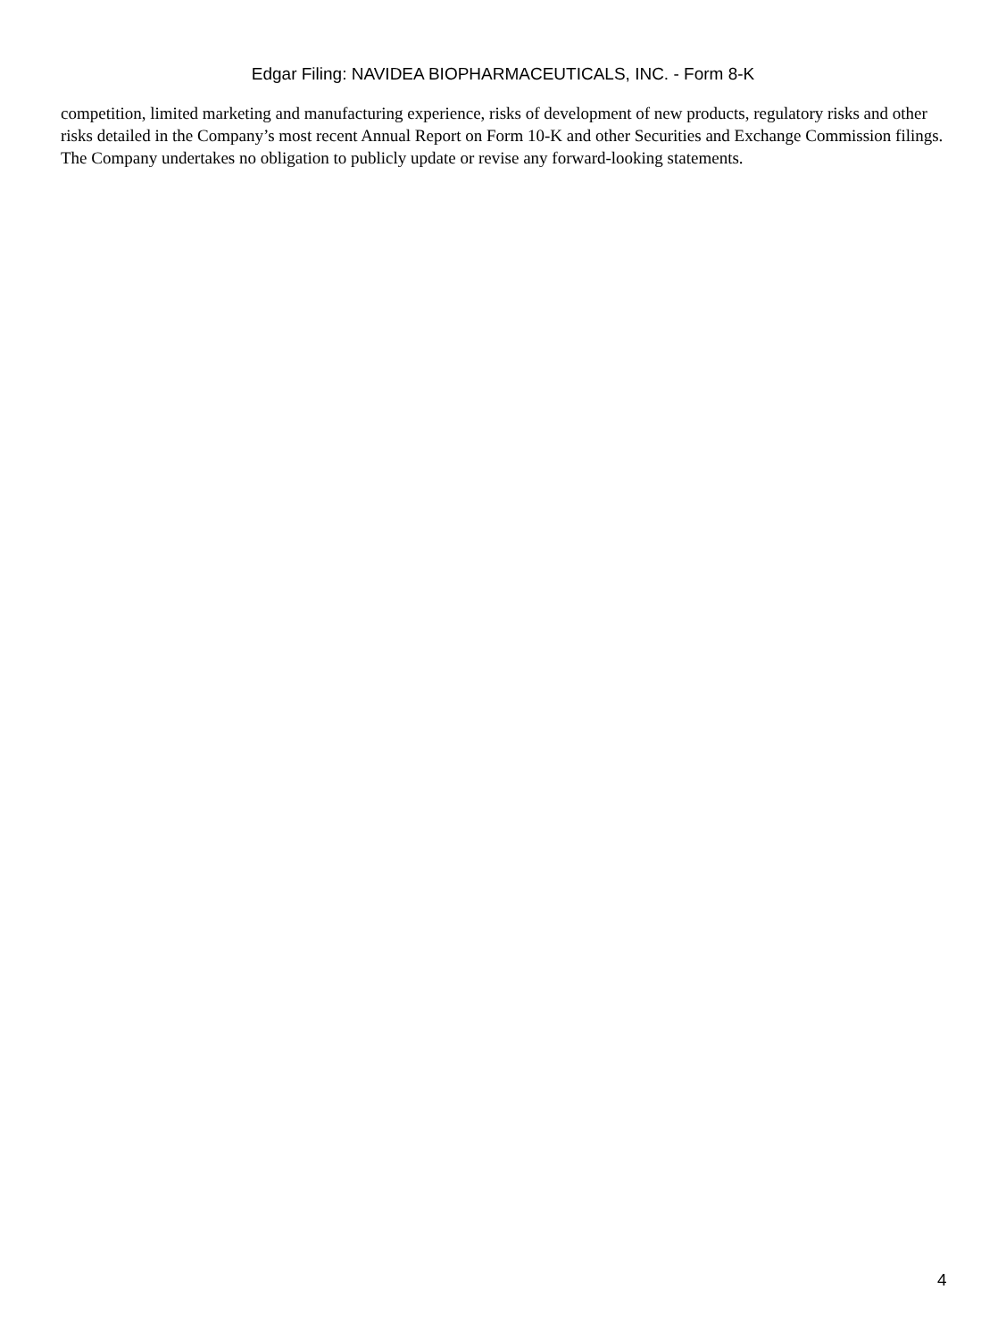Edgar Filing: NAVIDEA BIOPHARMACEUTICALS, INC. - Form 8-K
competition, limited marketing and manufacturing experience, risks of development of new products, regulatory risks and other risks detailed in the Company’s most recent Annual Report on Form 10-K and other Securities and Exchange Commission filings. The Company undertakes no obligation to publicly update or revise any forward-looking statements.
4